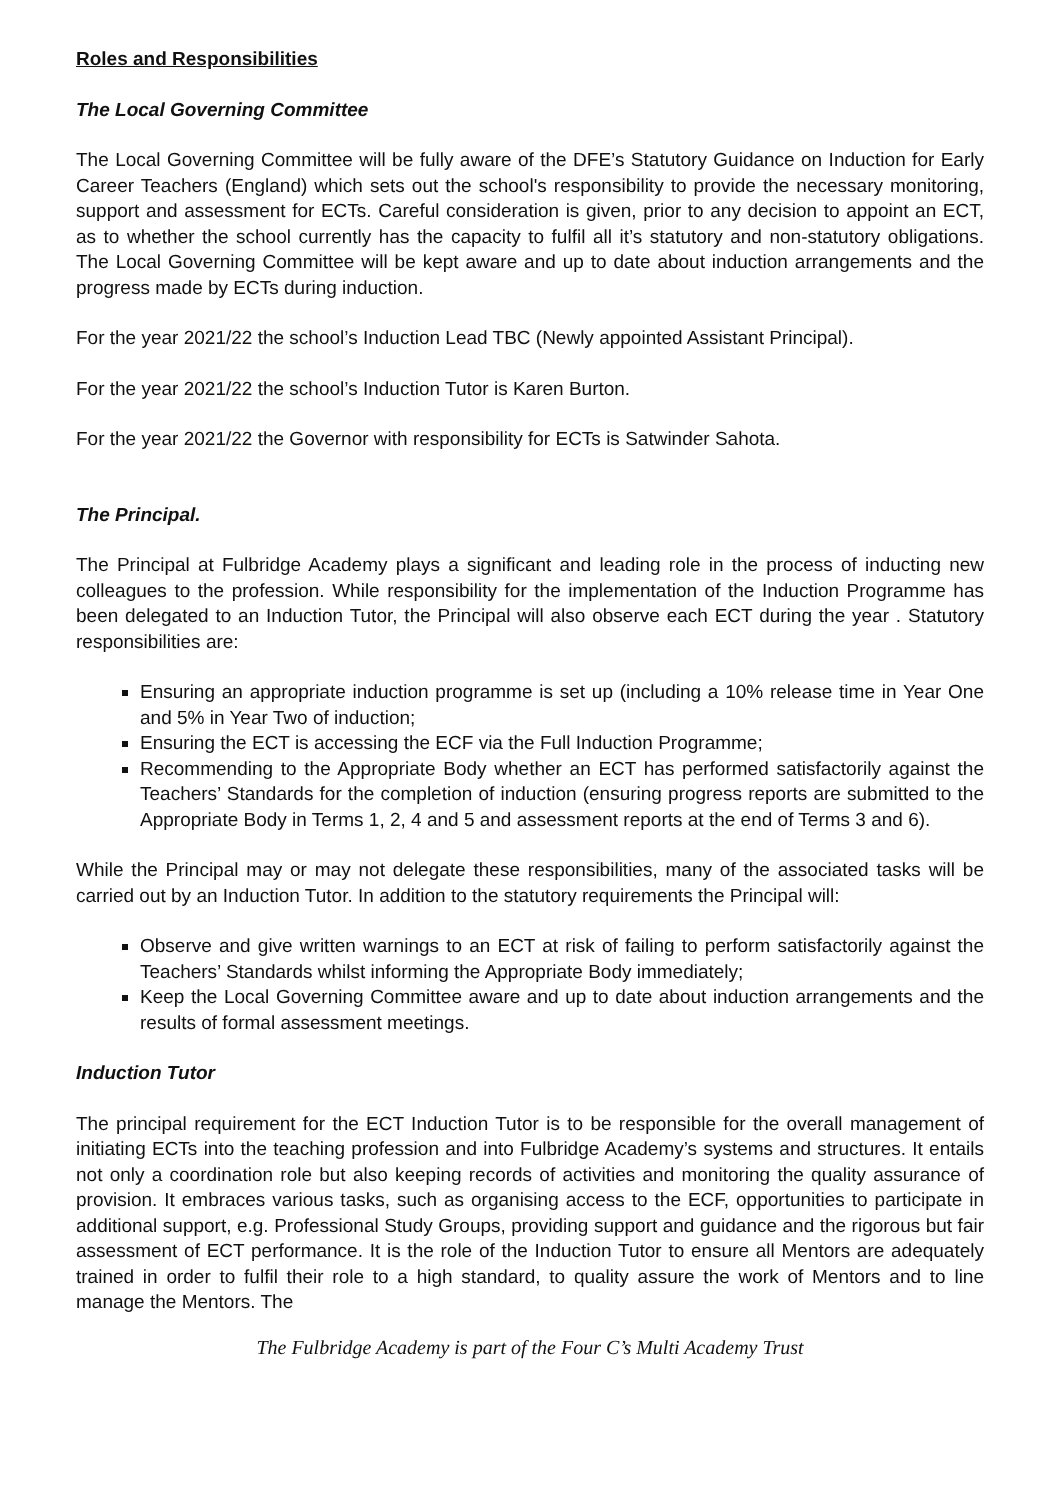Roles and Responsibilities
The Local Governing Committee
The Local Governing Committee will be fully aware of the DFE’s Statutory Guidance on Induction for Early Career Teachers (England) which sets out the school's responsibility to provide the necessary monitoring, support and assessment for ECTs. Careful consideration is given, prior to any decision to appoint an ECT, as to whether the school currently has the capacity to fulfil all it’s statutory and non-statutory obligations. The Local Governing Committee will be kept aware and up to date about induction arrangements and the progress made by ECTs during induction.
For the year 2021/22 the school’s Induction Lead TBC (Newly appointed Assistant Principal).
For the year 2021/22 the school’s Induction Tutor is Karen Burton.
For the year 2021/22 the Governor with responsibility for ECTs is Satwinder Sahota.
The Principal.
The Principal at Fulbridge Academy plays a significant and leading role in the process of inducting new colleagues to the profession. While responsibility for the implementation of the Induction Programme has been delegated to an Induction Tutor, the Principal will also observe each ECT during the year . Statutory responsibilities are:
Ensuring an appropriate induction programme is set up (including a 10% release time in Year One and 5% in Year Two of induction;
Ensuring the ECT is accessing the ECF via the Full Induction Programme;
Recommending to the Appropriate Body whether an ECT has performed satisfactorily against the Teachers’ Standards for the completion of induction (ensuring progress reports are submitted to the Appropriate Body in Terms 1, 2, 4 and 5 and assessment reports at the end of Terms 3 and 6).
While the Principal may or may not delegate these responsibilities, many of the associated tasks will be carried out by an Induction Tutor. In addition to the statutory requirements the Principal will:
Observe and give written warnings to an ECT at risk of failing to perform satisfactorily against the Teachers’ Standards whilst informing the Appropriate Body immediately;
Keep the Local Governing Committee aware and up to date about induction arrangements and the results of formal assessment meetings.
Induction Tutor
The principal requirement for the ECT Induction Tutor is to be responsible for the overall management of initiating ECTs into the teaching profession and into Fulbridge Academy’s systems and structures. It entails not only a coordination role but also keeping records of activities and monitoring the quality assurance of provision. It embraces various tasks, such as organising access to the ECF, opportunities to participate in additional support, e.g. Professional Study Groups, providing support and guidance and the rigorous but fair assessment of ECT performance. It is the role of the Induction Tutor to ensure all Mentors are adequately trained in order to fulfil their role to a high standard, to quality assure the work of Mentors and to line manage the Mentors. The
The Fulbridge Academy is part of the Four C’s Multi Academy Trust